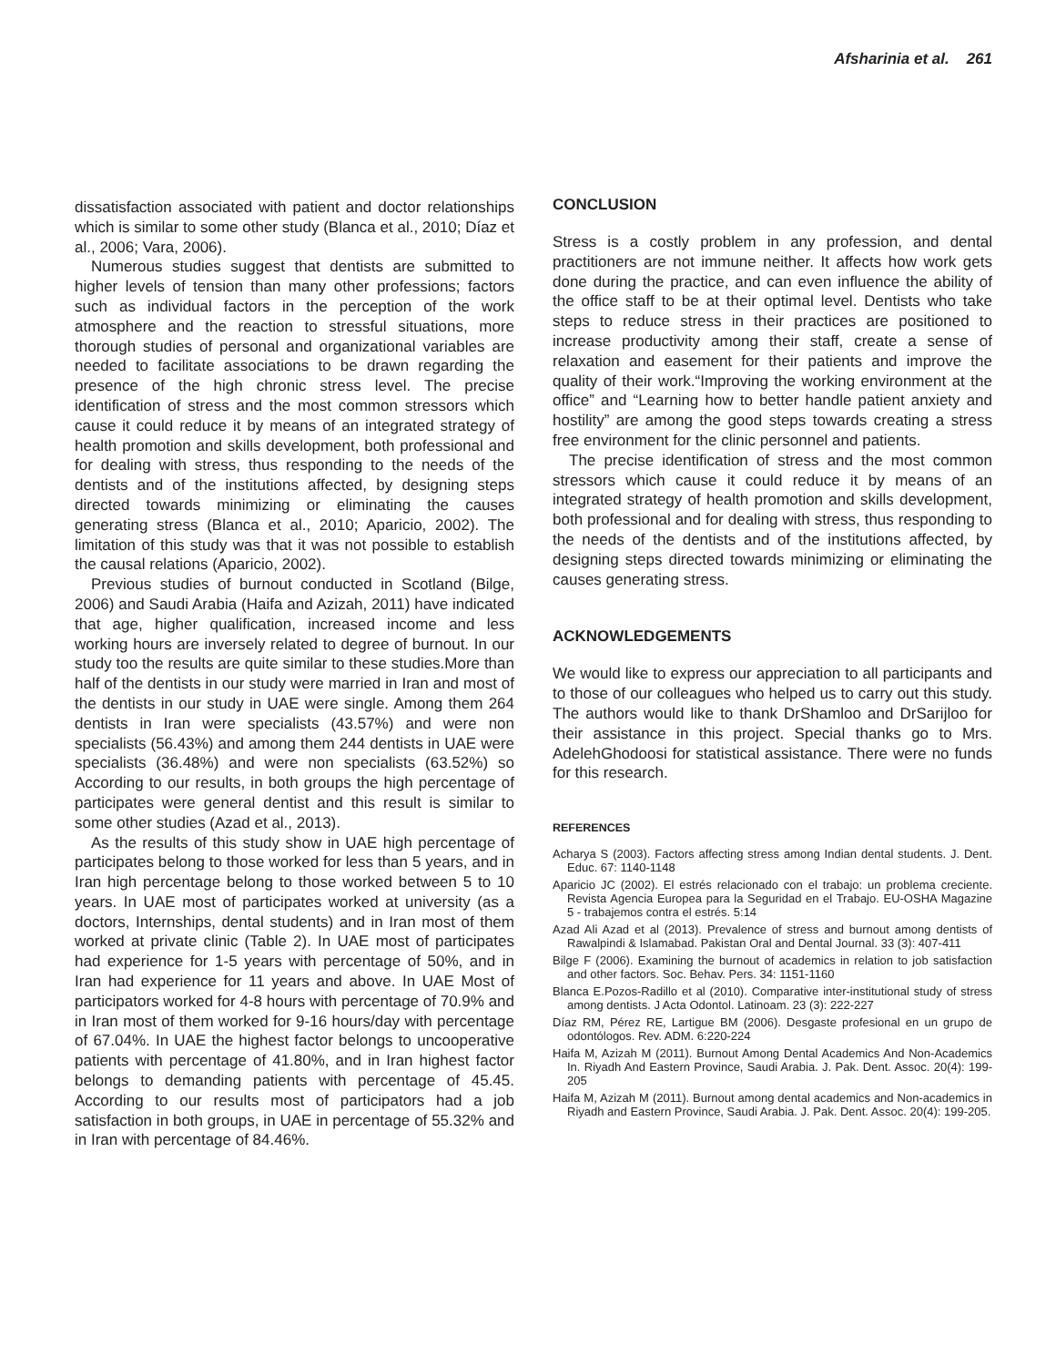Afsharinia et al. 261
dissatisfaction associated with patient and doctor relationships which is similar to some other study (Blanca et al., 2010; Díaz et al., 2006; Vara, 2006).
Numerous studies suggest that dentists are submitted to higher levels of tension than many other professions; factors such as individual factors in the perception of the work atmosphere and the reaction to stressful situations, more thorough studies of personal and organizational variables are needed to facilitate associations to be drawn regarding the presence of the high chronic stress level. The precise identification of stress and the most common stressors which cause it could reduce it by means of an integrated strategy of health promotion and skills development, both professional and for dealing with stress, thus responding to the needs of the dentists and of the institutions affected, by designing steps directed towards minimizing or eliminating the causes generating stress (Blanca et al., 2010; Aparicio, 2002). The limitation of this study was that it was not possible to establish the causal relations (Aparicio, 2002).
Previous studies of burnout conducted in Scotland (Bilge, 2006) and Saudi Arabia (Haifa and Azizah, 2011) have indicated that age, higher qualification, increased income and less working hours are inversely related to degree of burnout. In our study too the results are quite similar to these studies.More than half of the dentists in our study were married in Iran and most of the dentists in our study in UAE were single. Among them 264 dentists in Iran were specialists (43.57%) and were non specialists (56.43%) and among them 244 dentists in UAE were specialists (36.48%) and were non specialists (63.52%) so According to our results, in both groups the high percentage of participates were general dentist and this result is similar to some other studies (Azad et al., 2013).
As the results of this study show in UAE high percentage of participates belong to those worked for less than 5 years, and in Iran high percentage belong to those worked between 5 to 10 years. In UAE most of participates worked at university (as a doctors, Internships, dental students) and in Iran most of them worked at private clinic (Table 2). In UAE most of participates had experience for 1-5 years with percentage of 50%, and in Iran had experience for 11 years and above. In UAE Most of participators worked for 4-8 hours with percentage of 70.9% and in Iran most of them worked for 9-16 hours/day with percentage of 67.04%. In UAE the highest factor belongs to uncooperative patients with percentage of 41.80%, and in Iran highest factor belongs to demanding patients with percentage of 45.45. According to our results most of participators had a job satisfaction in both groups, in UAE in percentage of 55.32% and in Iran with percentage of 84.46%.
CONCLUSION
Stress is a costly problem in any profession, and dental practitioners are not immune neither. It affects how work gets done during the practice, and can even influence the ability of the office staff to be at their optimal level. Dentists who take steps to reduce stress in their practices are positioned to increase productivity among their staff, create a sense of relaxation and easement for their patients and improve the quality of their work.“Improving the working environment at the office” and “Learning how to better handle patient anxiety and hostility” are among the good steps towards creating a stress free environment for the clinic personnel and patients.
The precise identification of stress and the most common stressors which cause it could reduce it by means of an integrated strategy of health promotion and skills development, both professional and for dealing with stress, thus responding to the needs of the dentists and of the institutions affected, by designing steps directed towards minimizing or eliminating the causes generating stress.
ACKNOWLEDGEMENTS
We would like to express our appreciation to all participants and to those of our colleagues who helped us to carry out this study. The authors would like to thank DrShamloo and DrSarijloo for their assistance in this project. Special thanks go to Mrs. AdelehGhodoosi for statistical assistance. There were no funds for this research.
REFERENCES
Acharya S (2003). Factors affecting stress among Indian dental students. J. Dent. Educ. 67: 1140-1148
Aparicio JC (2002). El estrés relacionado con el trabajo: un problema creciente. Revista Agencia Europea para la Seguridad en el Trabajo. EU-OSHA Magazine 5 - trabajemos contra el estrés. 5:14
Azad Ali Azad et al (2013). Prevalence of stress and burnout among dentists of Rawalpindi & Islamabad. Pakistan Oral and Dental Journal. 33 (3): 407-411
Bilge F (2006). Examining the burnout of academics in relation to job satisfaction and other factors. Soc. Behav. Pers. 34: 1151-1160
Blanca E.Pozos-Radillo et al (2010). Comparative inter-institutional study of stress among dentists. J Acta Odontol. Latinoam. 23 (3): 222-227
Díaz RM, Pérez RE, Lartigue BM (2006). Desgaste profesional en un grupo de odontólogos. Rev. ADM. 6:220-224
Haifa M, Azizah M (2011). Burnout Among Dental Academics And Non-Academics In. Riyadh And Eastern Province, Saudi Arabia. J. Pak. Dent. Assoc. 20(4): 199-205
Haifa M, Azizah M (2011). Burnout among dental academics and Non-academics in Riyadh and Eastern Province, Saudi Arabia. J. Pak. Dent. Assoc. 20(4): 199-205.